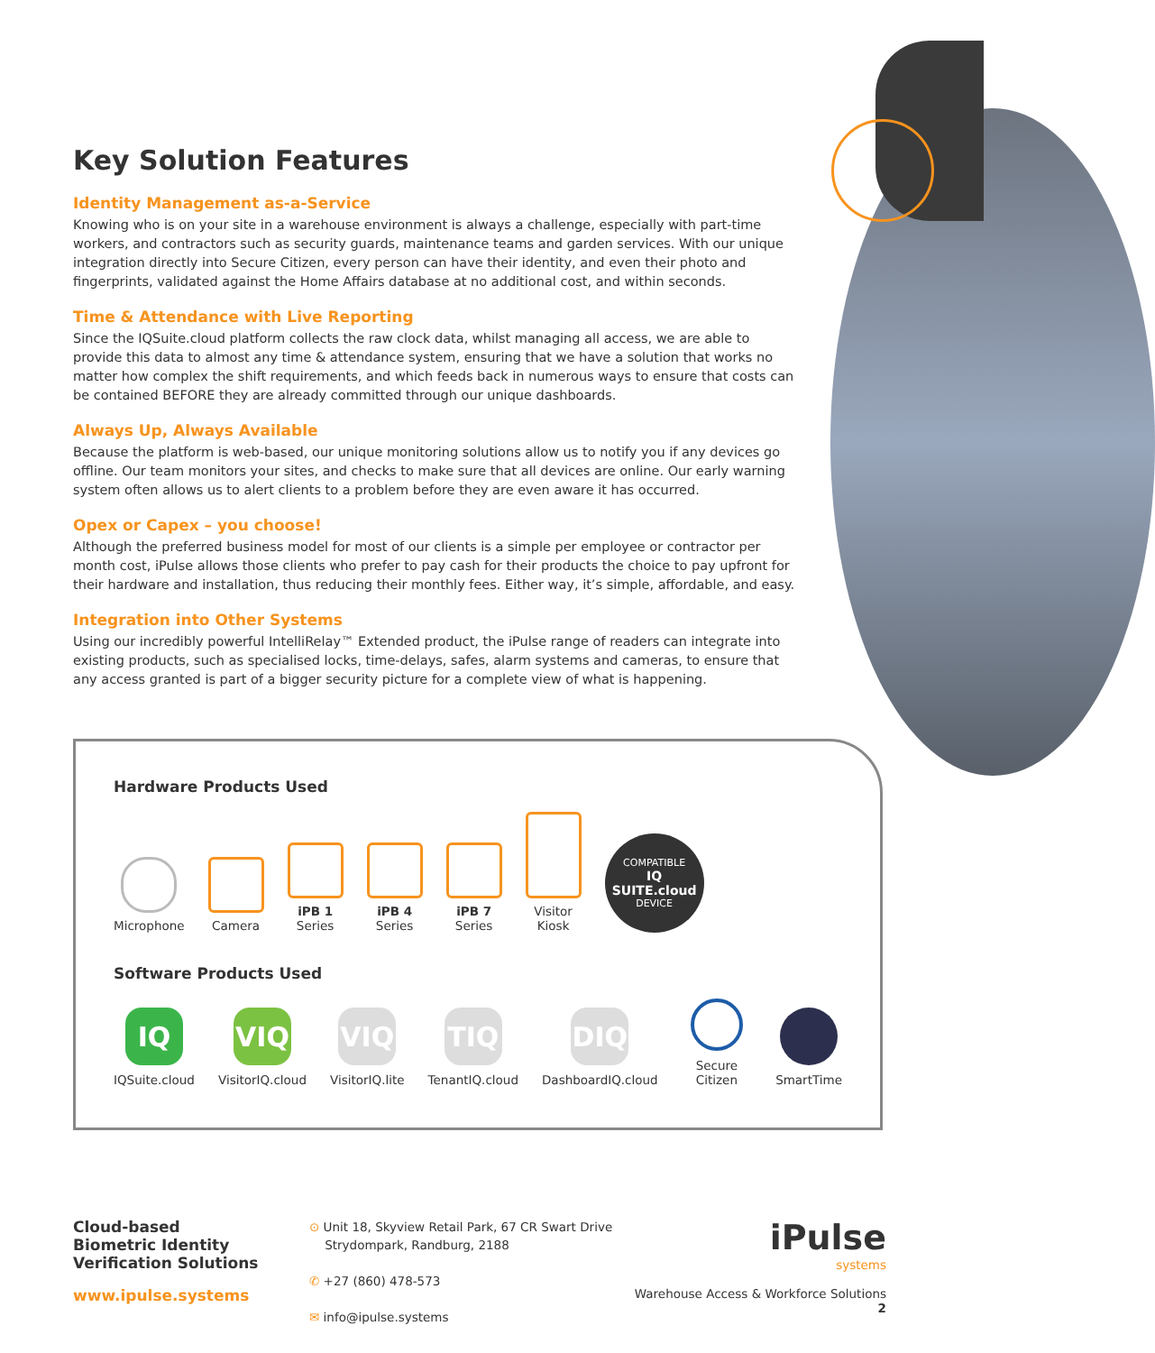Key Solution Features
Identity Management as-a-Service
Knowing who is on your site in a warehouse environment is always a challenge, especially with part-time workers, and contractors such as security guards, maintenance teams and garden services. With our unique integration directly into Secure Citizen, every person can have their identity, and even their photo and fingerprints, validated against the Home Affairs database at no additional cost, and within seconds.
Time & Attendance with Live Reporting
Since the IQSuite.cloud platform collects the raw clock data, whilst managing all access, we are able to provide this data to almost any time & attendance system, ensuring that we have a solution that works no matter how complex the shift requirements, and which feeds back in numerous ways to ensure that costs can be contained BEFORE they are already committed through our unique dashboards.
Always Up, Always Available
Because the platform is web-based, our unique monitoring solutions allow us to notify you if any devices go offline. Our team monitors your sites, and checks to make sure that all devices are online. Our early warning system often allows us to alert clients to a problem before they are even aware it has occurred.
Opex or Capex – you choose!
Although the preferred business model for most of our clients is a simple per employee or contractor per month cost, iPulse allows those clients who prefer to pay cash for their products the choice to pay upfront for their hardware and installation, thus reducing their monthly fees. Either way, it’s simple, affordable, and easy.
Integration into Other Systems
Using our incredibly powerful IntelliRelay™ Extended product, the iPulse range of readers can integrate into existing products, such as specialised locks, time-delays, safes, alarm systems and cameras, to ensure that any access granted is part of a bigger security picture for a complete view of what is happening.
Hardware Products Used
Microphone
Camera
iPB 1
Series
iPB 4
Series
iPB 7
Series
Visitor
Kiosk
COMPATIBLE
IQ SUITE.cloud
DEVICE
Software Products Used
IQ
IQSuite.cloud
VIQ
VisitorIQ.cloud
VIQ
VisitorIQ.lite
TIQ
TenantIQ.cloud
DIQ
DashboardIQ.cloud
Secure Citizen
SmartTime
Cloud-based
Biometric Identity
Verification Solutions
www.ipulse.systems
⊙ Unit 18, Skyview Retail Park, 67 CR Swart Drive
Strydompark, Randburg, 2188
✆ +27 (860) 478-573
✉ info@ipulse.systems
iPulse
systems
Warehouse Access & Workforce Solutions 2